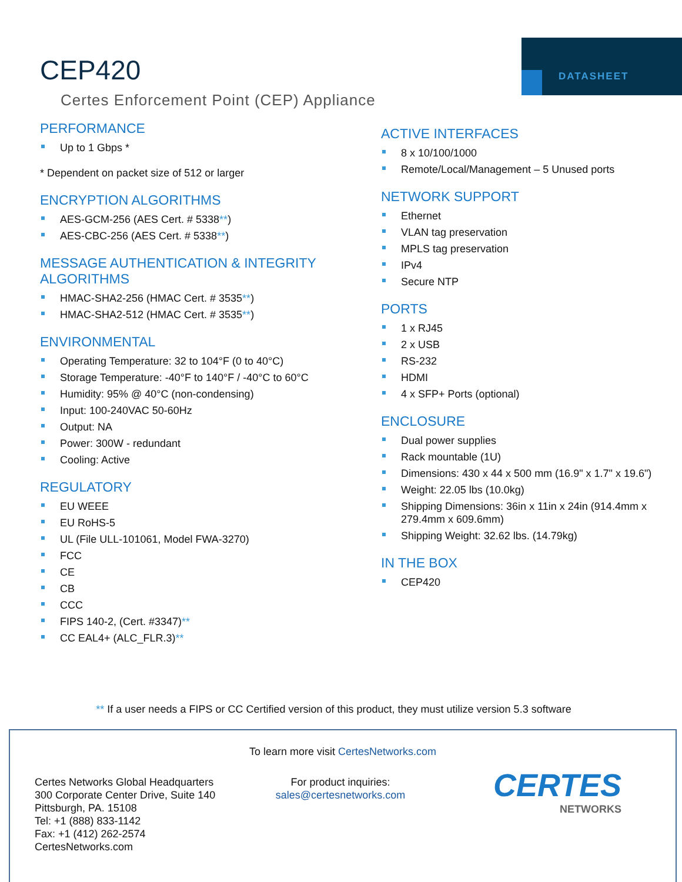DATASHEET
CEP420
Certes Enforcement Point (CEP) Appliance
PERFORMANCE
Up to 1 Gbps *
* Dependent on packet size of 512 or larger
ENCRYPTION ALGORITHMS
AES-GCM-256 (AES Cert. # 5338**)
AES-CBC-256 (AES Cert. # 5338**)
MESSAGE AUTHENTICATION & INTEGRITY ALGORITHMS
HMAC-SHA2-256 (HMAC Cert. # 3535**)
HMAC-SHA2-512 (HMAC Cert. # 3535**)
ENVIRONMENTAL
Operating Temperature: 32 to 104°F (0 to 40°C)
Storage Temperature: -40°F to 140°F / -40°C to 60°C
Humidity: 95% @ 40°C (non-condensing)
Input: 100-240VAC 50-60Hz
Output: NA
Power: 300W - redundant
Cooling: Active
REGULATORY
EU WEEE
EU RoHS-5
UL (File ULL-101061, Model FWA-3270)
FCC
CE
CB
CCC
FIPS 140-2, (Cert. #3347)**
CC EAL4+ (ALC_FLR.3)**
ACTIVE INTERFACES
8 x 10/100/1000
Remote/Local/Management – 5 Unused ports
NETWORK SUPPORT
Ethernet
VLAN tag preservation
MPLS tag preservation
IPv4
Secure NTP
PORTS
1 x RJ45
2 x USB
RS-232
HDMI
4 x SFP+ Ports (optional)
ENCLOSURE
Dual power supplies
Rack mountable (1U)
Dimensions: 430 x 44 x 500 mm (16.9" x 1.7" x 19.6")
Weight: 22.05 lbs (10.0kg)
Shipping Dimensions: 36in x 11in x 24in (914.4mm x 279.4mm x 609.6mm)
Shipping Weight: 32.62 lbs. (14.79kg)
IN THE BOX
CEP420
** If a user needs a FIPS or CC Certified version of this product, they must utilize version 5.3 software
To learn more visit CertesNetworks.com
Certes Networks Global Headquarters
300 Corporate Center Drive, Suite 140
Pittsburgh, PA. 15108
Tel: +1 (888) 833-1142
Fax: +1 (412) 262-2574
CertesNetworks.com
For product inquiries:
sales@certesnetworks.com
CERTES
NETWORKS